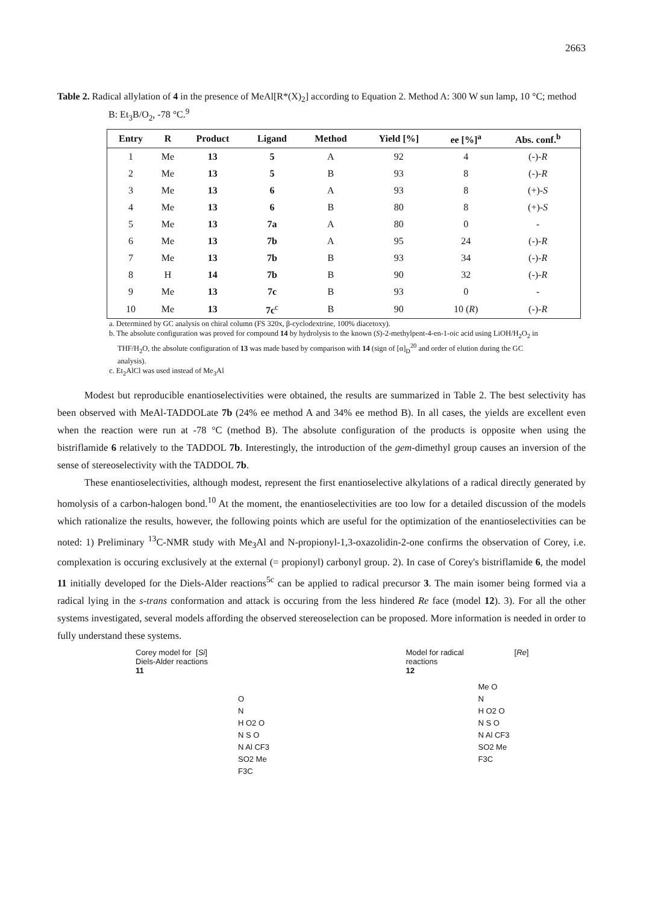2663
Table 2. Radical allylation of 4 in the presence of MeAl[R*(X)<sub>2</sub>] according to Equation 2. Method A: 300 W sun lamp, 10 °C; method B: Et<sub>3</sub>B/O<sub>2</sub>, -78 °C.<sup>9</sup>
| Entry | R | Product | Ligand | Method | Yield [%] | ee [%]<sup>a</sup> | Abs. conf.<sup>b</sup> |
| --- | --- | --- | --- | --- | --- | --- | --- |
| 1 | Me | 13 | 5 | A | 92 | 4 | (-)- R |
| 2 | Me | 13 | 5 | B | 93 | 8 | (-)- R |
| 3 | Me | 13 | 6 | A | 93 | 8 | (+)- S |
| 4 | Me | 13 | 6 | B | 80 | 8 | (+)- S |
| 5 | Me | 13 | 7a | A | 80 | 0 | - |
| 6 | Me | 13 | 7b | A | 95 | 24 | (-)- R |
| 7 | Me | 13 | 7b | B | 93 | 34 | (-)- R |
| 8 | H | 14 | 7b | B | 90 | 32 | (-)- R |
| 9 | Me | 13 | 7c | B | 93 | 0 | - |
| 10 | Me | 13 | 7c<sup>c</sup> | B | 90 | 10 ( R ) | (-)- R |
a. Determined by GC analysis on chiral column (FS 320x, β-cyclodextrine, 100% diacetoxy).
b. The absolute configuration was proved for compound 14 by hydrolysis to the known (S)-2-methylpent-4-en-1-oic acid using LiOH/H<sub>2</sub>O<sub>2</sub> in THF/H<sub>2</sub>O, the absolute configuration of 13 was made based by comparison with 14 (sign of [α]<sub>D</sub><sup>20</sup> and order of elution during the GC analysis).
c. Et<sub>2</sub>AlCl was used instead of Me<sub>3</sub>Al
Modest but reproducible enantioselectivities were obtained, the results are summarized in Table 2. The best selectivity has been observed with MeAl-TADDOLate 7b (24% ee method A and 34% ee method B). In all cases, the yields are excellent even when the reaction were run at -78 °C (method B). The absolute configuration of the products is opposite when using the bistriflamide 6 relatively to the TADDOL 7b. Interestingly, the introduction of the gem-dimethyl group causes an inversion of the sense of stereoselectivity with the TADDOL 7b.
These enantioselectivities, although modest, represent the first enantioselective alkylations of a radical directly generated by homolysis of a carbon-halogen bond.<sup>10</sup> At the moment, the enantioselectivities are too low for a detailed discussion of the models which rationalize the results, however, the following points which are useful for the optimization of the enantioselectivities can be noted: 1) Preliminary <sup>13</sup>C-NMR study with Me<sub>3</sub>Al and N-propionyl-1,3-oxazolidin-2-one confirms the observation of Corey, i.e. complexation is occuring exclusively at the external (= propionyl) carbonyl group. 2). In case of Corey's bistriflamide 6, the model 11 initially developed for the Diels-Alder reactions<sup>5c</sup> can be applied to radical precursor 3. The main isomer being formed via a radical lying in the s-trans conformation and attack is occuring from the less hindered Re face (model 12). 3). For all the other systems investigated, several models affording the observed stereoselection can be proposed. More information is needed in order to fully understand these systems.
Corey model for
Diels-Alder reactions
11
[Si]
O
N
H O2 O
N S O
N Al CF3
SO2 Me
F3C
Model for radical
reactions
12
[Re]
Me O
N
H O2 O
N S O
N Al CF3
SO2 Me
F3C